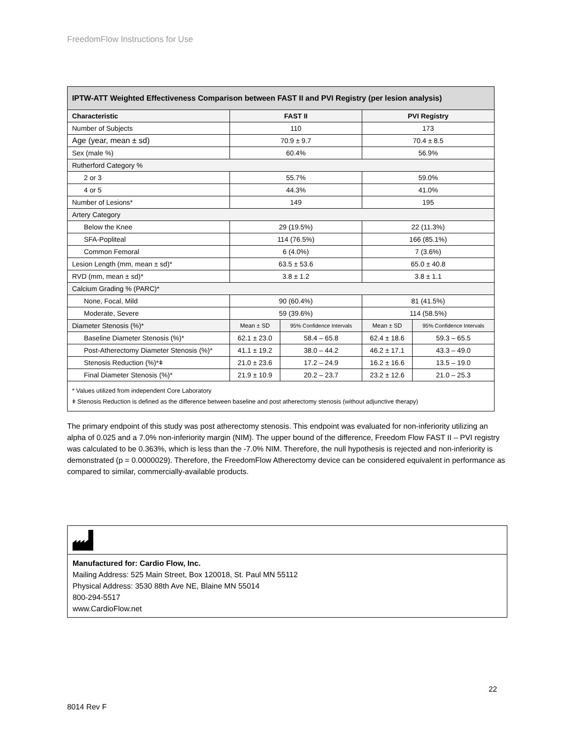FreedomFlow Instructions for Use
| IPTW-ATT Weighted Effectiveness Comparison between FAST II and PVI Registry (per lesion analysis) | | | | |
| --- | --- | --- | --- | --- |
| Characteristic | FAST II | | PVI Registry | |
| Number of Subjects | 110 | | 173 | |
| Age (year, mean ± sd) | 70.9 ± 9.7 | | 70.4 ± 8.5 | |
| Sex (male %) | 60.4% | | 56.9% | |
| Rutherford Category % | | | | |
| 2 or 3 | 55.7% | | 59.0% | |
| 4 or 5 | 44.3% | | 41.0% | |
| Number of Lesions* | 149 | | 195 | |
| Artery Category | | | | |
| Below the Knee | 29 (19.5%) | | 22 (11.3%) | |
| SFA-Popliteal | 114 (76.5%) | | 166 (85.1%) | |
| Common Femoral | 6 (4.0%) | | 7 (3.6%) | |
| Lesion Length (mm, mean ± sd)* | 63.5 ± 53.6 | | 65.0 ± 40.8 | |
| RVD (mm, mean ± sd)* | 3.8 ± 1.2 | | 3.8 ± 1.1 | |
| Calcium Grading % (PARC)* | | | | |
| None, Focal, Mild | 90 (60.4%) | | 81 (41.5%) | |
| Moderate, Severe | 59 (39.6%) | | 114 (58.5%) | |
| Diameter Stenosis (%)* | Mean ± SD | 95% Confidence Intervals | Mean ± SD | 95% Confidence Intervals |
| Baseline Diameter Stenosis (%)* | 62.1 ± 23.0 | 58.4 – 65.8 | 62.4 ± 18.6 | 59.3 – 65.5 |
| Post-Atherectomy Diameter Stenosis (%)* | 41.1 ± 19.2 | 38.0 – 44.2 | 46.2 ± 17.1 | 43.3 – 49.0 |
| Stenosis Reduction (%)*ǂ | 21.0 ± 23.6 | 17.2 – 24.9 | 16.2 ± 16.6 | 13.5 – 19.0 |
| Final Diameter Stenosis (%)* | 21.9 ± 10.9 | 20.2 – 23.7 | 23.2 ± 12.6 | 21.0 – 25.3 |
| * Values utilized from independent Core Laboratory ǂ Stenosis Reduction is defined as the difference between baseline and post atherectomy stenosis (without adjunctive therapy) | | | | |
The primary endpoint of this study was post atherectomy stenosis. This endpoint was evaluated for non-inferiority utilizing an alpha of 0.025 and a 7.0% non-inferiority margin (NIM). The upper bound of the difference, Freedom Flow FAST II – PVI registry was calculated to be 0.363%, which is less than the -7.0% NIM. Therefore, the null hypothesis is rejected and non-inferiority is demonstrated (p = 0.0000029). Therefore, the FreedomFlow Atherectomy device can be considered equivalent in performance as compared to similar, commercially-available products.
Manufactured for: Cardio Flow, Inc.
Mailing Address: 525 Main Street, Box 120018, St. Paul MN 55112
Physical Address: 3530 88th Ave NE, Blaine MN 55014
800-294-5517
www.CardioFlow.net
22
8014 Rev F